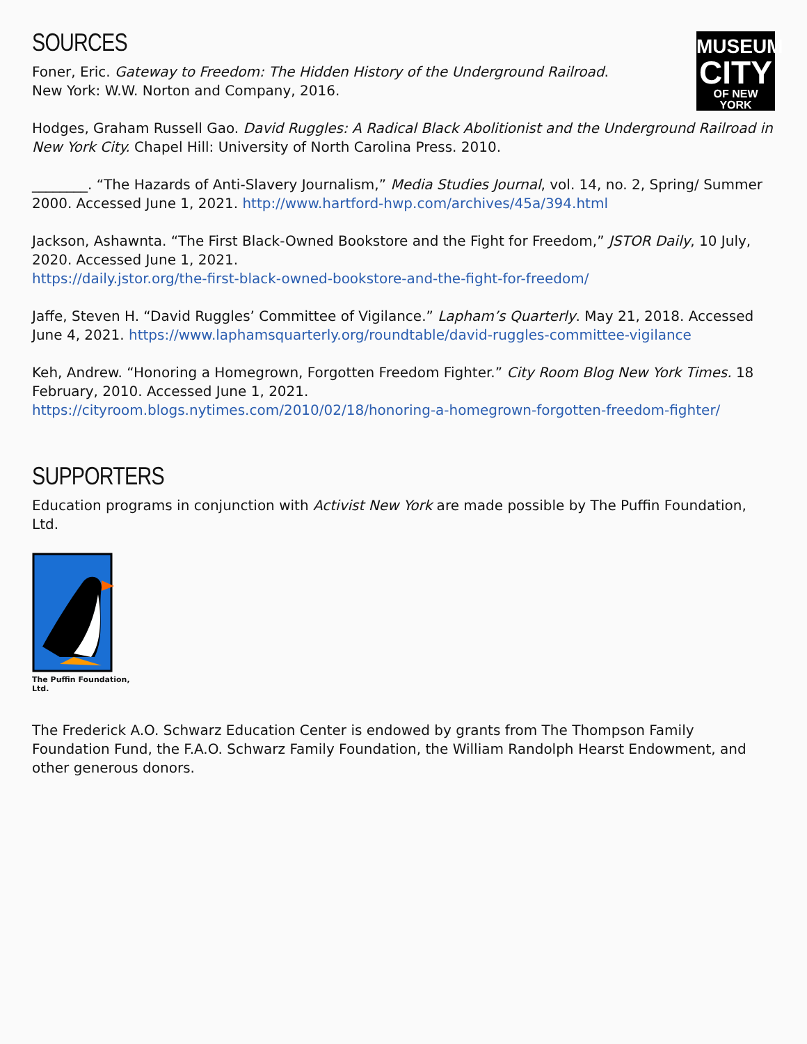MUSEUM
CITY
OF NEW YORK
SOURCES
Foner, Eric. Gateway to Freedom: The Hidden History of the Underground Railroad. New York: W.W. Norton and Company, 2016.
Hodges, Graham Russell Gao. David Ruggles: A Radical Black Abolitionist and the Underground Railroad in New York City. Chapel Hill: University of North Carolina Press. 2010.
________. “The Hazards of Anti-Slavery Journalism,” Media Studies Journal, vol. 14, no. 2, Spring/ Summer 2000. Accessed June 1, 2021. http://www.hartford-hwp.com/archives/45a/394.html
Jackson, Ashawnta. “The First Black-Owned Bookstore and the Fight for Freedom,” JSTOR Daily, 10 July, 2020. Accessed June 1, 2021.
https://daily.jstor.org/the-first-black-owned-bookstore-and-the-fight-for-freedom/
Jaffe, Steven H. “David Ruggles’ Committee of Vigilance.” Lapham’s Quarterly. May 21, 2018. Accessed June 4, 2021. https://www.laphamsquarterly.org/roundtable/david-ruggles-committee-vigilance
Keh, Andrew. “Honoring a Homegrown, Forgotten Freedom Fighter.” City Room Blog New York Times. 18 February, 2010. Accessed June 1, 2021.
https://cityroom.blogs.nytimes.com/2010/02/18/honoring-a-homegrown-forgotten-freedom-fighter/
SUPPORTERS
Education programs in conjunction with Activist New York are made possible by The Puffin Foundation, Ltd.
The Puffin Foundation, Ltd.
The Frederick A.O. Schwarz Education Center is endowed by grants from The Thompson Family Foundation Fund, the F.A.O. Schwarz Family Foundation, the William Randolph Hearst Endowment, and other generous donors.